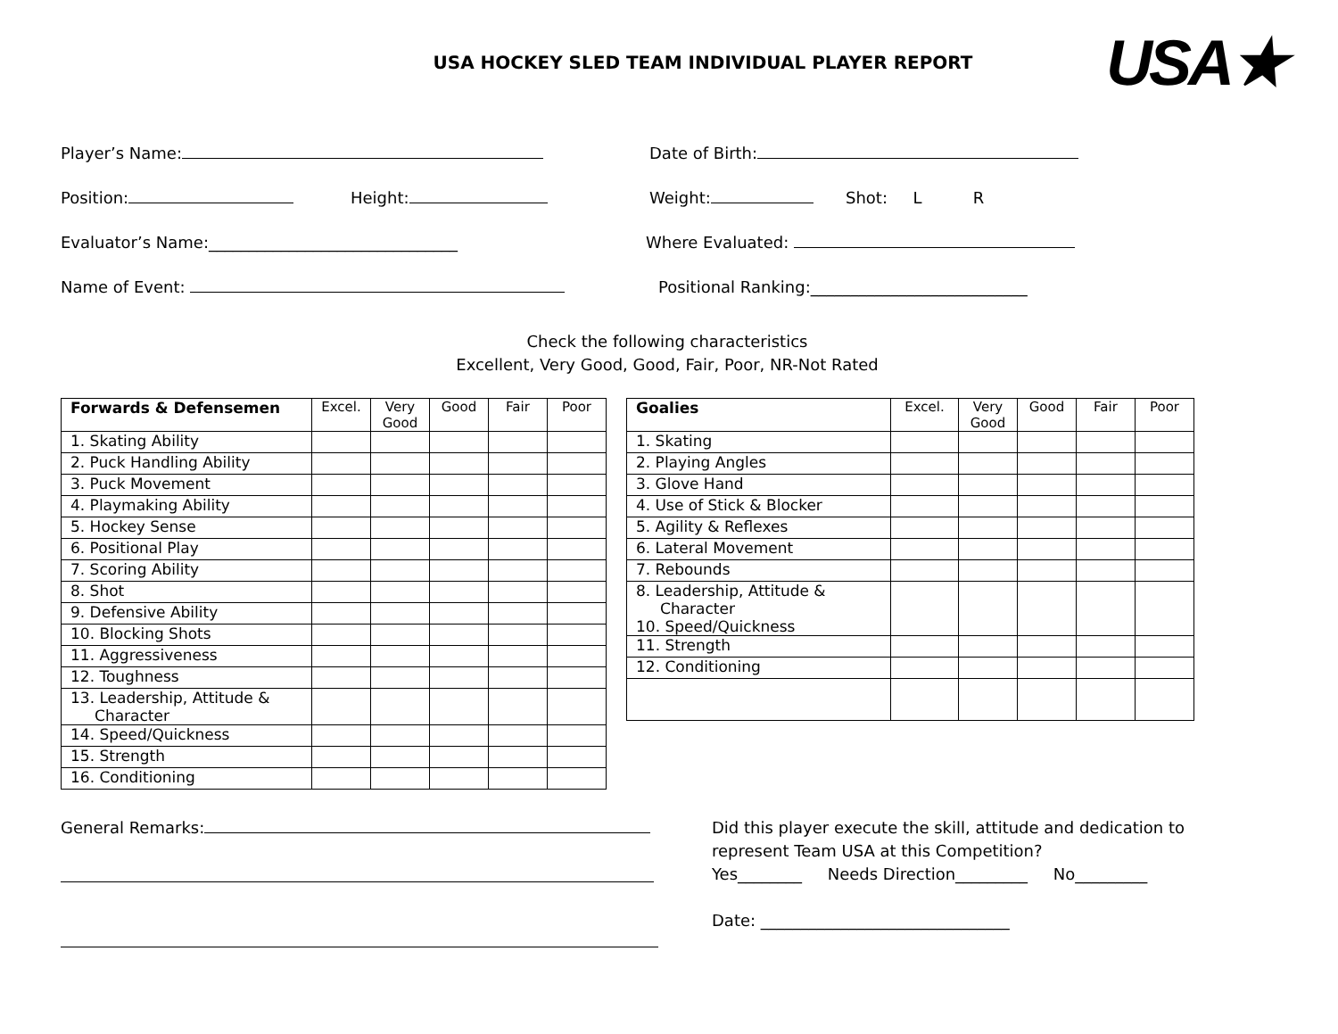USA★
USA HOCKEY SLED TEAM INDIVIDUAL PLAYER REPORT
Player’s Name: Date of Birth:
Position: Height: Weight: Shot: L R
Evaluator’s Name:_______________________________ Where Evaluated:
Name of Event: Positional Ranking:___________________________
Check the following characteristics
Excellent, Very Good, Good, Fair, Poor, NR-Not Rated
| Forwards & Defensemen | Excel. | Very Good | Good | Fair | Poor |
| --- | --- | --- | --- | --- | --- |
| 1. Skating Ability | | | | | |
| 2. Puck Handling Ability | | | | | |
| 3. Puck Movement | | | | | |
| 4. Playmaking Ability | | | | | |
| 5. Hockey Sense | | | | | |
| 6. Positional Play | | | | | |
| 7. Scoring Ability | | | | | |
| 8. Shot | | | | | |
| 9. Defensive Ability | | | | | |
| 10. Blocking Shots | | | | | |
| 11. Aggressiveness | | | | | |
| 12. Toughness | | | | | |
| 13. Leadership, Attitude & Character | | | | | |
| 14. Speed/Quickness | | | | | |
| 15. Strength | | | | | |
| 16. Conditioning | | | | | |
| Goalies | Excel. | Very Good | Good | Fair | Poor |
| --- | --- | --- | --- | --- | --- |
| 1. Skating | | | | | |
| 2. Playing Angles | | | | | |
| 3. Glove Hand | | | | | |
| 4. Use of Stick & Blocker | | | | | |
| 5. Agility & Reflexes | | | | | |
| 6. Lateral Movement | | | | | |
| 7. Rebounds | | | | | |
| 8. Leadership, Attitude & Character 10. Speed/Quickness | | | | | |
| 11. Strength | | | | | |
| 12. Conditioning | | | | | |
General Remarks:
Did this player execute the skill, attitude and dedication to
represent Team USA at this Competition?
Yes________ Needs Direction_________ No_________
Date: _______________________________